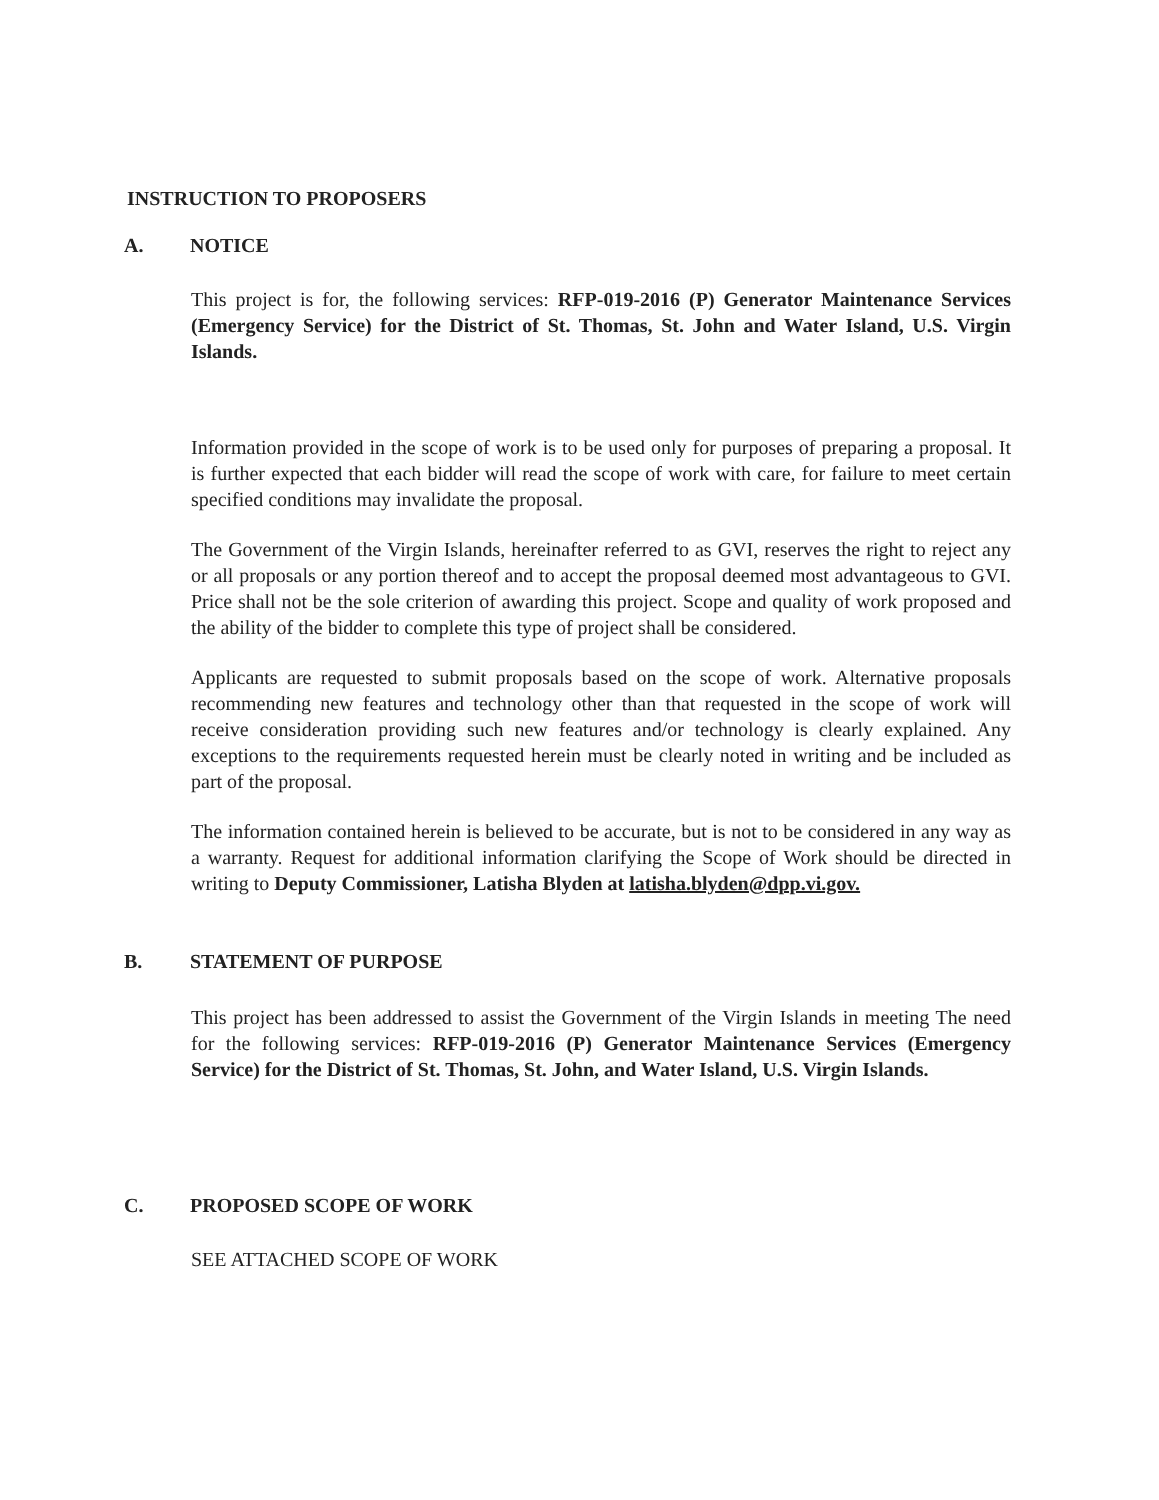INSTRUCTION TO PROPOSERS
A. NOTICE
This project is for, the following services: RFP-019-2016 (P) Generator Maintenance Services (Emergency Service) for the District of St. Thomas, St. John and Water Island, U.S. Virgin Islands.
Information provided in the scope of work is to be used only for purposes of preparing a proposal. It is further expected that each bidder will read the scope of work with care, for failure to meet certain specified conditions may invalidate the proposal.
The Government of the Virgin Islands, hereinafter referred to as GVI, reserves the right to reject any or all proposals or any portion thereof and to accept the proposal deemed most advantageous to GVI. Price shall not be the sole criterion of awarding this project. Scope and quality of work proposed and the ability of the bidder to complete this type of project shall be considered.
Applicants are requested to submit proposals based on the scope of work. Alternative proposals recommending new features and technology other than that requested in the scope of work will receive consideration providing such new features and/or technology is clearly explained. Any exceptions to the requirements requested herein must be clearly noted in writing and be included as part of the proposal.
The information contained herein is believed to be accurate, but is not to be considered in any way as a warranty. Request for additional information clarifying the Scope of Work should be directed in writing to Deputy Commissioner, Latisha Blyden at latisha.blyden@dpp.vi.gov.
B. STATEMENT OF PURPOSE
This project has been addressed to assist the Government of the Virgin Islands in meeting The need for the following services: RFP-019-2016 (P) Generator Maintenance Services (Emergency Service) for the District of St. Thomas, St. John, and Water Island, U.S. Virgin Islands.
C. PROPOSED SCOPE OF WORK
SEE ATTACHED SCOPE OF WORK